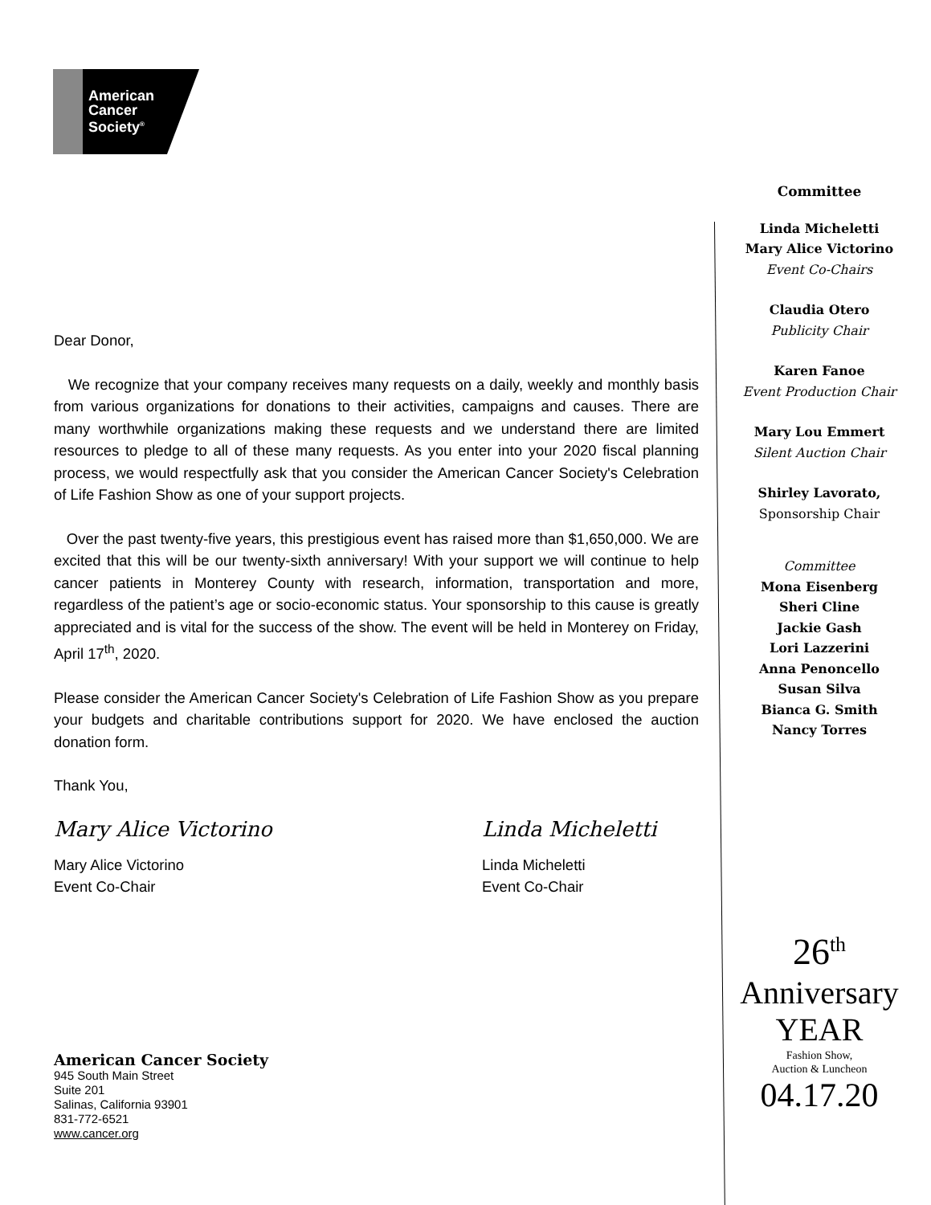American
Cancer
Society<sup>®</sup>
Dear Donor,
We recognize that your company receives many requests on a daily, weekly and monthly basis from various organizations for donations to their activities, campaigns and causes. There are many worthwhile organizations making these requests and we understand there are limited resources to pledge to all of these many requests. As you enter into your 2020 fiscal planning process, we would respectfully ask that you consider the American Cancer Society's Celebration of Life Fashion Show as one of your support projects.
Over the past twenty-five years, this prestigious event has raised more than $1,650,000. We are excited that this will be our twenty-sixth anniversary! With your support we will continue to help cancer patients in Monterey County with research, information, transportation and more, regardless of the patient’s age or socio-economic status. Your sponsorship to this cause is greatly appreciated and is vital for the success of the show. The event will be held in Monterey on Friday, April 17<sup>th</sup>, 2020.
Please consider the American Cancer Society's Celebration of Life Fashion Show as you prepare your budgets and charitable contributions support for 2020. We have enclosed the auction donation form.
Thank You,
Mary Alice Victorino
Mary Alice Victorino
Event Co-Chair
Linda Micheletti
Linda Micheletti
Event Co-Chair
American Cancer Society
945 South Main Street
Suite 201
Salinas, California 93901
831-772-6521
www.cancer.org
Committee
Linda Micheletti
Mary Alice Victorino
Event Co-Chairs
Claudia Otero
Publicity Chair
Karen Fanoe
Event Production Chair
Mary Lou Emmert
Silent Auction Chair
Shirley Lavorato,
Sponsorship Chair
Committee
Mona Eisenberg
Sheri Cline
Jackie Gash
Lori Lazzerini
Anna Penoncello
Susan Silva
Bianca G. Smith
Nancy Torres
26<sup>th</sup>
Anniversary
YEAR
Fashion Show,
Auction & Luncheon
04.17.20